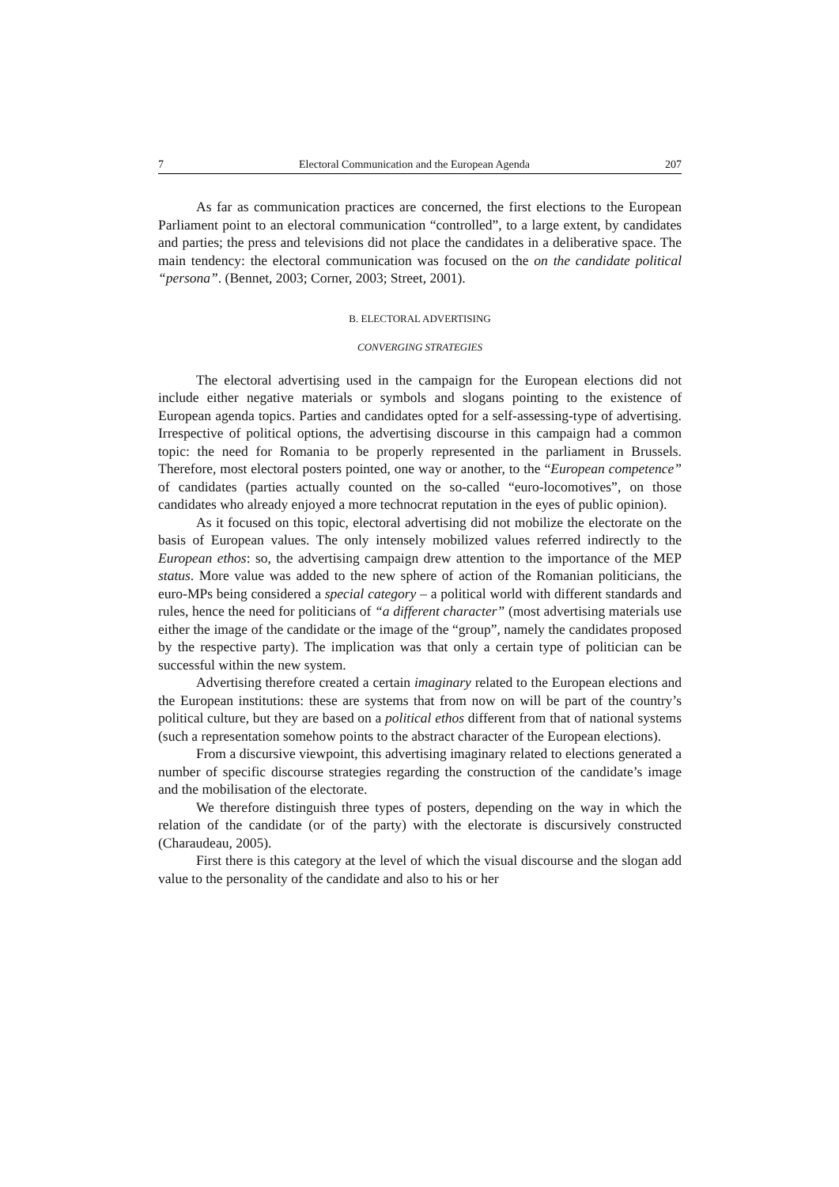7 Electoral Communication and the European Agenda 207
As far as communication practices are concerned, the first elections to the European Parliament point to an electoral communication “controlled”, to a large extent, by candidates and parties; the press and televisions did not place the candidates in a deliberative space. The main tendency: the electoral communication was focused on the on the candidate political “persona”. (Bennet, 2003; Corner, 2003; Street, 2001).
B. ELECTORAL ADVERTISING
CONVERGING STRATEGIES
The electoral advertising used in the campaign for the European elections did not include either negative materials or symbols and slogans pointing to the existence of European agenda topics. Parties and candidates opted for a self-assessing-type of advertising. Irrespective of political options, the advertising discourse in this campaign had a common topic: the need for Romania to be properly represented in the parliament in Brussels. Therefore, most electoral posters pointed, one way or another, to the “European competence” of candidates (parties actually counted on the so-called “euro-locomotives”, on those candidates who already enjoyed a more technocrat reputation in the eyes of public opinion).
As it focused on this topic, electoral advertising did not mobilize the electorate on the basis of European values. The only intensely mobilized values referred indirectly to the European ethos: so, the advertising campaign drew attention to the importance of the MEP status. More value was added to the new sphere of action of the Romanian politicians, the euro-MPs being considered a special category – a political world with different standards and rules, hence the need for politicians of “a different character” (most advertising materials use either the image of the candidate or the image of the “group”, namely the candidates proposed by the respective party). The implication was that only a certain type of politician can be successful within the new system.
Advertising therefore created a certain imaginary related to the European elections and the European institutions: these are systems that from now on will be part of the country’s political culture, but they are based on a political ethos different from that of national systems (such a representation somehow points to the abstract character of the European elections).
From a discursive viewpoint, this advertising imaginary related to elections generated a number of specific discourse strategies regarding the construction of the candidate’s image and the mobilisation of the electorate.
We therefore distinguish three types of posters, depending on the way in which the relation of the candidate (or of the party) with the electorate is discursively constructed (Charaudeau, 2005).
First there is this category at the level of which the visual discourse and the slogan add value to the personality of the candidate and also to his or her